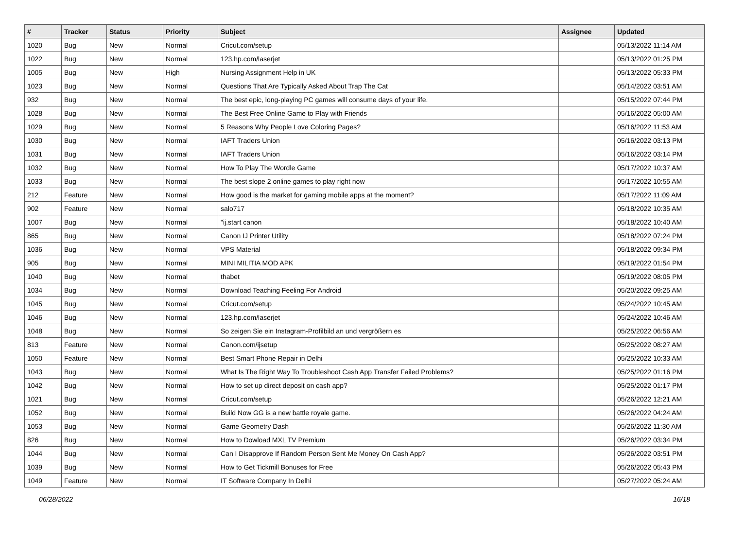| # | Tracker | Status | Priority | Subject | Assignee | Updated |
| --- | --- | --- | --- | --- | --- | --- |
| 1020 | Bug | New | Normal | Cricut.com/setup | | 05/13/2022 11:14 AM |
| 1022 | Bug | New | Normal | 123.hp.com/laserjet | | 05/13/2022 01:25 PM |
| 1005 | Bug | New | High | Nursing Assignment Help in UK | | 05/13/2022 05:33 PM |
| 1023 | Bug | New | Normal | Questions That Are Typically Asked About Trap The Cat | | 05/14/2022 03:51 AM |
| 932 | Bug | New | Normal | The best epic, long-playing PC games will consume days of your life. | | 05/15/2022 07:44 PM |
| 1028 | Bug | New | Normal | The Best Free Online Game to Play with Friends | | 05/16/2022 05:00 AM |
| 1029 | Bug | New | Normal | 5 Reasons Why People Love Coloring Pages? | | 05/16/2022 11:53 AM |
| 1030 | Bug | New | Normal | IAFT Traders Union | | 05/16/2022 03:13 PM |
| 1031 | Bug | New | Normal | IAFT Traders Union | | 05/16/2022 03:14 PM |
| 1032 | Bug | New | Normal | How To Play The Wordle Game | | 05/17/2022 10:37 AM |
| 1033 | Bug | New | Normal | The best slope 2 online games to play right now | | 05/17/2022 10:55 AM |
| 212 | Feature | New | Normal | How good is the market for gaming mobile apps at the moment? | | 05/17/2022 11:09 AM |
| 902 | Feature | New | Normal | salo717 | | 05/18/2022 10:35 AM |
| 1007 | Bug | New | Normal | "ij.start canon | | 05/18/2022 10:40 AM |
| 865 | Bug | New | Normal | Canon IJ Printer Utility | | 05/18/2022 07:24 PM |
| 1036 | Bug | New | Normal | VPS Material | | 05/18/2022 09:34 PM |
| 905 | Bug | New | Normal | MINI MILITIA MOD APK | | 05/19/2022 01:54 PM |
| 1040 | Bug | New | Normal | thabet | | 05/19/2022 08:05 PM |
| 1034 | Bug | New | Normal | Download Teaching Feeling For Android | | 05/20/2022 09:25 AM |
| 1045 | Bug | New | Normal | Cricut.com/setup | | 05/24/2022 10:45 AM |
| 1046 | Bug | New | Normal | 123.hp.com/laserjet | | 05/24/2022 10:46 AM |
| 1048 | Bug | New | Normal | So zeigen Sie ein Instagram-Profilbild an und vergrößern es | | 05/25/2022 06:56 AM |
| 813 | Feature | New | Normal | Canon.com/ijsetup | | 05/25/2022 08:27 AM |
| 1050 | Feature | New | Normal | Best Smart Phone Repair in Delhi | | 05/25/2022 10:33 AM |
| 1043 | Bug | New | Normal | What Is The Right Way To Troubleshoot Cash App Transfer Failed Problems? | | 05/25/2022 01:16 PM |
| 1042 | Bug | New | Normal | How to set up direct deposit on cash app? | | 05/25/2022 01:17 PM |
| 1021 | Bug | New | Normal | Cricut.com/setup | | 05/26/2022 12:21 AM |
| 1052 | Bug | New | Normal | Build Now GG is a new battle royale game. | | 05/26/2022 04:24 AM |
| 1053 | Bug | New | Normal | Game Geometry Dash | | 05/26/2022 11:30 AM |
| 826 | Bug | New | Normal | How to Dowload MXL TV Premium | | 05/26/2022 03:34 PM |
| 1044 | Bug | New | Normal | Can I Disapprove If Random Person Sent Me Money On Cash App? | | 05/26/2022 03:51 PM |
| 1039 | Bug | New | Normal | How to Get Tickmill Bonuses for Free | | 05/26/2022 05:43 PM |
| 1049 | Feature | New | Normal | IT Software Company In Delhi | | 05/27/2022 05:24 AM |
06/28/2022 16/18